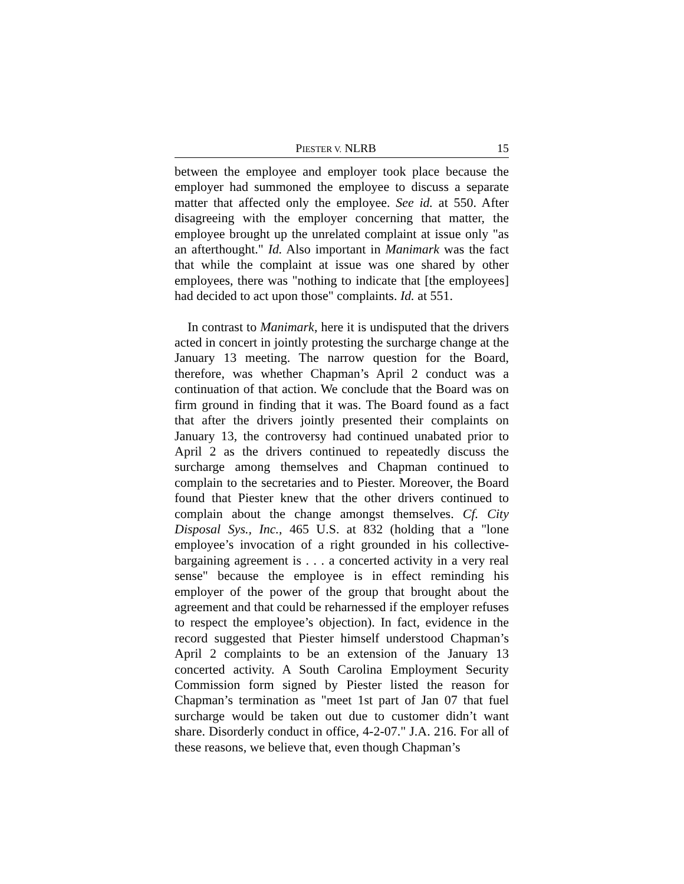PIESTER V. NLRB 15
between the employee and employer took place because the employer had summoned the employee to discuss a separate matter that affected only the employee. See id. at 550. After disagreeing with the employer concerning that matter, the employee brought up the unrelated complaint at issue only "as an afterthought." Id. Also important in Manimark was the fact that while the complaint at issue was one shared by other employees, there was "nothing to indicate that [the employees] had decided to act upon those" complaints. Id. at 551.
In contrast to Manimark, here it is undisputed that the drivers acted in concert in jointly protesting the surcharge change at the January 13 meeting. The narrow question for the Board, therefore, was whether Chapman’s April 2 conduct was a continuation of that action. We conclude that the Board was on firm ground in finding that it was. The Board found as a fact that after the drivers jointly presented their complaints on January 13, the controversy had continued unabated prior to April 2 as the drivers continued to repeatedly discuss the surcharge among themselves and Chapman continued to complain to the secretaries and to Piester. Moreover, the Board found that Piester knew that the other drivers continued to complain about the change amongst themselves. Cf. City Disposal Sys., Inc., 465 U.S. at 832 (holding that a "lone employee’s invocation of a right grounded in his collective-bargaining agreement is . . . a concerted activity in a very real sense" because the employee is in effect reminding his employer of the power of the group that brought about the agreement and that could be reharnessed if the employer refuses to respect the employee’s objection). In fact, evidence in the record suggested that Piester himself understood Chapman’s April 2 complaints to be an extension of the January 13 concerted activity. A South Carolina Employment Security Commission form signed by Piester listed the reason for Chapman’s termination as "meet 1st part of Jan 07 that fuel surcharge would be taken out due to customer didn’t want share. Disorderly conduct in office, 4-2-07." J.A. 216. For all of these reasons, we believe that, even though Chapman’s